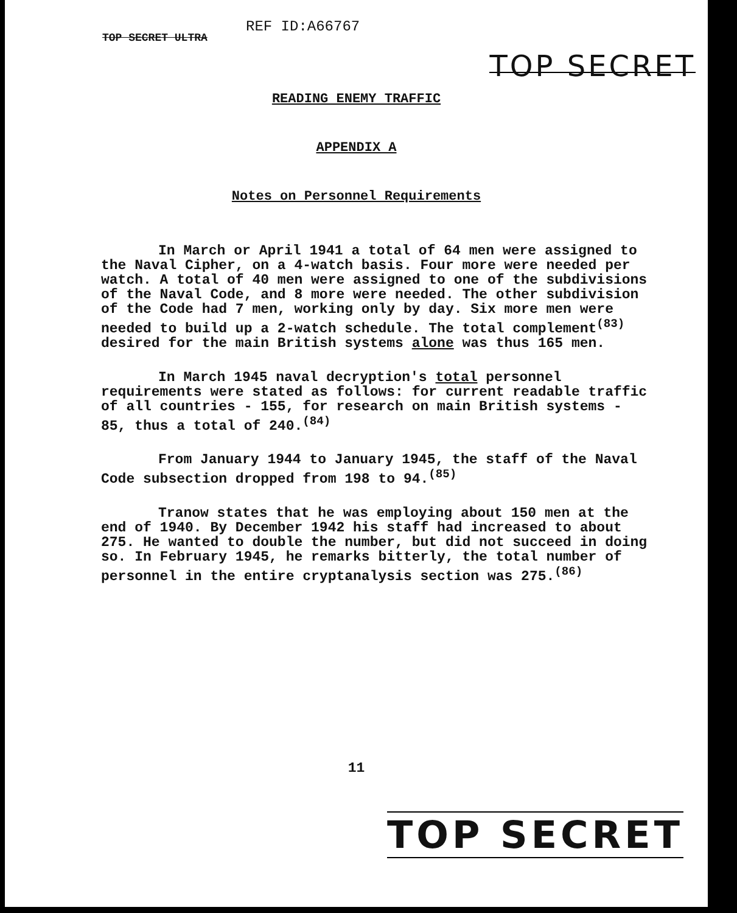TOP SECRET ULTRA REF ID:A66767 TOP SECRET
READING ENEMY TRAFFIC
APPENDIX A
Notes on Personnel Requirements
In March or April 1941 a total of 64 men were assigned to the Naval Cipher, on a 4-watch basis. Four more were needed per watch. A total of 40 men were assigned to one of the subdivisions of the Naval Code, and 8 more were needed. The other subdivision of the Code had 7 men, working only by day. Six more men were needed to build up a 2-watch schedule. The total complement<sup>(83)</sup> desired for the main British systems alone was thus 165 men.
In March 1945 naval decryption's total personnel requirements were stated as follows: for current readable traffic of all countries - 155, for research on main British systems - 85, thus a total of 240.<sup>(84)</sup>
From January 1944 to January 1945, the staff of the Naval Code subsection dropped from 198 to 94.<sup>(85)</sup>
Tranow states that he was employing about 150 men at the end of 1940. By December 1942 his staff had increased to about 275. He wanted to double the number, but did not succeed in doing so. In February 1945, he remarks bitterly, the total number of personnel in the entire cryptanalysis section was 275.<sup>(86)</sup>
11
TOP SECRET